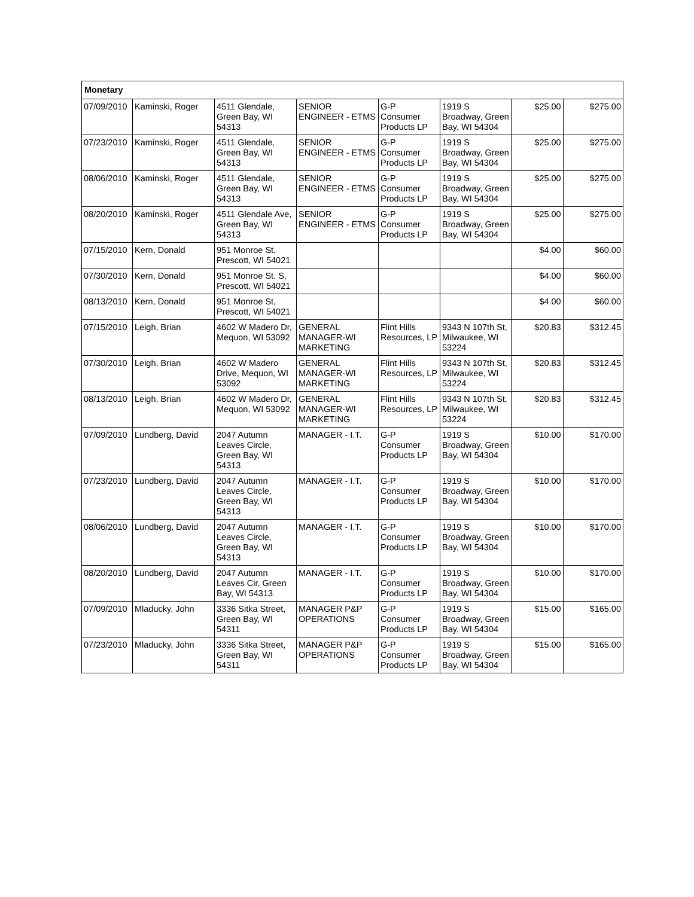| Monetary | | | | | | | |
| --- | --- | --- | --- | --- | --- | --- | --- |
| 07/09/2010 | Kaminski, Roger | 4511 Glendale, Green Bay, WI 54313 | SENIOR ENGINEER - ETMS | G-P Consumer Products LP | 1919 S Broadway, Green Bay, WI 54304 | $25.00 | $275.00 |
| 07/23/2010 | Kaminski, Roger | 4511 Glendale, Green Bay, WI 54313 | SENIOR ENGINEER - ETMS | G-P Consumer Products LP | 1919 S Broadway, Green Bay, WI 54304 | $25.00 | $275.00 |
| 08/06/2010 | Kaminski, Roger | 4511 Glendale, Green Bay, WI 54313 | SENIOR ENGINEER - ETMS | G-P Consumer Products LP | 1919 S Broadway, Green Bay, WI 54304 | $25.00 | $275.00 |
| 08/20/2010 | Kaminski, Roger | 4511 Glendale Ave, Green Bay, WI 54313 | SENIOR ENGINEER - ETMS | G-P Consumer Products LP | 1919 S Broadway, Green Bay, WI 54304 | $25.00 | $275.00 |
| 07/15/2010 | Kern, Donald | 951 Monroe St, Prescott, WI 54021 | | | | $4.00 | $60.00 |
| 07/30/2010 | Kern, Donald | 951 Monroe St. S, Prescott, WI 54021 | | | | $4.00 | $60.00 |
| 08/13/2010 | Kern, Donald | 951 Monroe St, Prescott, WI 54021 | | | | $4.00 | $60.00 |
| 07/15/2010 | Leigh, Brian | 4602 W Madero Dr, Mequon, WI 53092 | GENERAL MANAGER-WI MARKETING | Flint Hills Resources, LP | 9343 N 107th St, Milwaukee, WI 53224 | $20.83 | $312.45 |
| 07/30/2010 | Leigh, Brian | 4602 W Madero Drive, Mequon, WI 53092 | GENERAL MANAGER-WI MARKETING | Flint Hills Resources, LP | 9343 N 107th St, Milwaukee, WI 53224 | $20.83 | $312.45 |
| 08/13/2010 | Leigh, Brian | 4602 W Madero Dr, Mequon, WI 53092 | GENERAL MANAGER-WI MARKETING | Flint Hills Resources, LP | 9343 N 107th St, Milwaukee, WI 53224 | $20.83 | $312.45 |
| 07/09/2010 | Lundberg, David | 2047 Autumn Leaves Circle, Green Bay, WI 54313 | MANAGER - I.T. | G-P Consumer Products LP | 1919 S Broadway, Green Bay, WI 54304 | $10.00 | $170.00 |
| 07/23/2010 | Lundberg, David | 2047 Autumn Leaves Circle, Green Bay, WI 54313 | MANAGER - I.T. | G-P Consumer Products LP | 1919 S Broadway, Green Bay, WI 54304 | $10.00 | $170.00 |
| 08/06/2010 | Lundberg, David | 2047 Autumn Leaves Circle, Green Bay, WI 54313 | MANAGER - I.T. | G-P Consumer Products LP | 1919 S Broadway, Green Bay, WI 54304 | $10.00 | $170.00 |
| 08/20/2010 | Lundberg, David | 2047 Autumn Leaves Cir, Green Bay, WI 54313 | MANAGER - I.T. | G-P Consumer Products LP | 1919 S Broadway, Green Bay, WI 54304 | $10.00 | $170.00 |
| 07/09/2010 | Mladucky, John | 3336 Sitka Street, Green Bay, WI 54311 | MANAGER P&P OPERATIONS | G-P Consumer Products LP | 1919 S Broadway, Green Bay, WI 54304 | $15.00 | $165.00 |
| 07/23/2010 | Mladucky, John | 3336 Sitka Street, Green Bay, WI 54311 | MANAGER P&P OPERATIONS | G-P Consumer Products LP | 1919 S Broadway, Green Bay, WI 54304 | $15.00 | $165.00 |